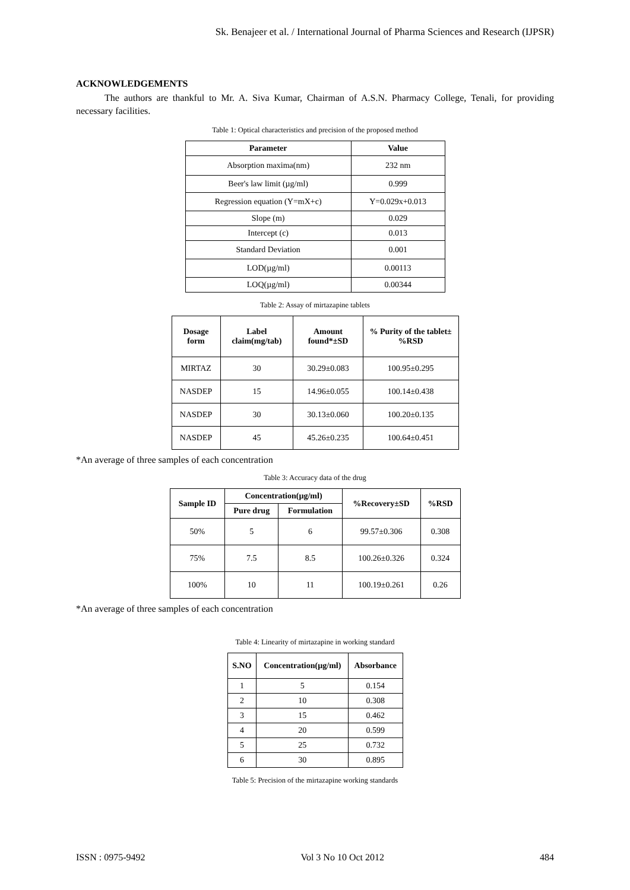Sk. Benajeer et al. / International Journal of Pharma Sciences and Research (IJPSR)
ACKNOWLEDGEMENTS
The authors are thankful to Mr. A. Siva Kumar, Chairman of A.S.N. Pharmacy College, Tenali, for providing necessary facilities.
Table 1: Optical characteristics and precision of the proposed method
| Parameter | Value |
| --- | --- |
| Absorption maxima(nm) | 232 nm |
| Beer's law limit (µg/ml) | 0.999 |
| Regression equation (Y=mX+c) | Y=0.029x+0.013 |
| Slope (m) | 0.029 |
| Intercept (c) | 0.013 |
| Standard Deviation | 0.001 |
| LOD(µg/ml) | 0.00113 |
| LOQ(µg/ml) | 0.00344 |
Table 2: Assay of mirtazapine tablets
| Dosage form | Label claim(mg/tab) | Amount found*±SD | % Purity of the tablet±%RSD |
| --- | --- | --- | --- |
| MIRTAZ | 30 | 30.29±0.083 | 100.95±0.295 |
| NASDEP | 15 | 14.96±0.055 | 100.14±0.438 |
| NASDEP | 30 | 30.13±0.060 | 100.20±0.135 |
| NASDEP | 45 | 45.26±0.235 | 100.64±0.451 |
*An average of three samples of each concentration
Table 3: Accuracy data of the drug
| Sample ID | Concentration(µg/ml) | | %Recovery±SD | %RSD |
| --- | --- | --- | --- | --- |
| | Pure drug | Formulation | | |
| 50% | 5 | 6 | 99.57±0.306 | 0.308 |
| 75% | 7.5 | 8.5 | 100.26±0.326 | 0.324 |
| 100% | 10 | 11 | 100.19±0.261 | 0.26 |
*An average of three samples of each concentration
Table 4: Linearity of mirtazapine in working standard
| S.NO | Concentration(µg/ml) | Absorbance |
| --- | --- | --- |
| 1 | 5 | 0.154 |
| 2 | 10 | 0.308 |
| 3 | 15 | 0.462 |
| 4 | 20 | 0.599 |
| 5 | 25 | 0.732 |
| 6 | 30 | 0.895 |
Table 5: Precision of the mirtazapine working standards
ISSN : 0975-9492 Vol 3 No 10 Oct 2012 484